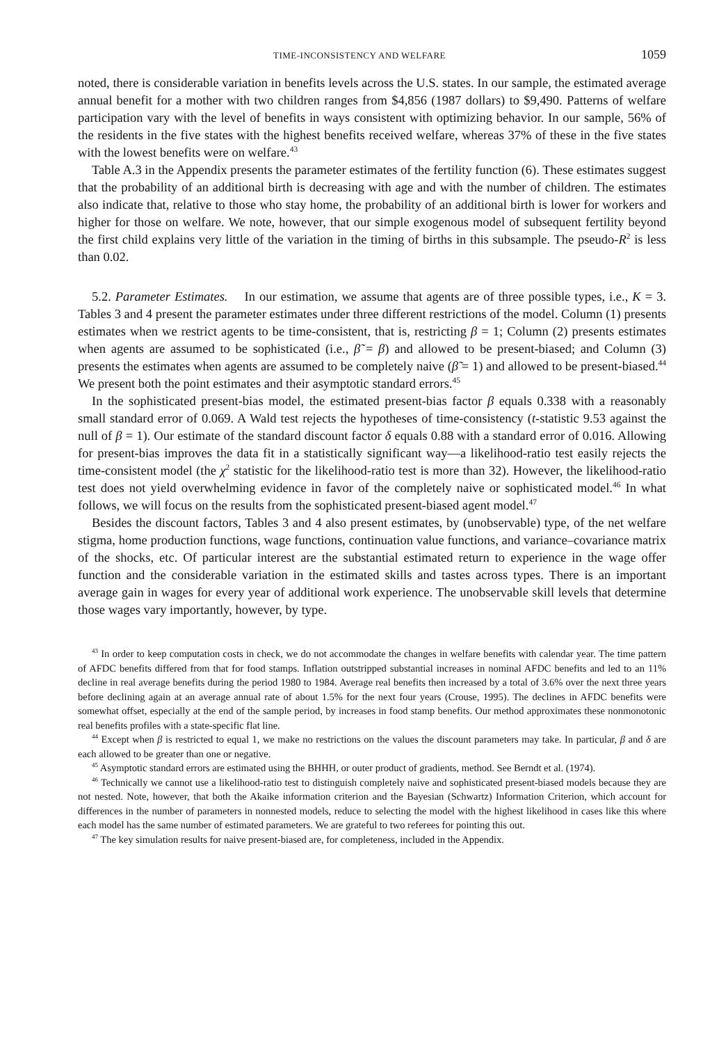TIME-INCONSISTENCY AND WELFARE 1059
noted, there is considerable variation in benefits levels across the U.S. states. In our sample, the estimated average annual benefit for a mother with two children ranges from $4,856 (1987 dollars) to $9,490. Patterns of welfare participation vary with the level of benefits in ways consistent with optimizing behavior. In our sample, 56% of the residents in the five states with the highest benefits received welfare, whereas 37% of these in the five states with the lowest benefits were on welfare.<sup>43</sup>
Table A.3 in the Appendix presents the parameter estimates of the fertility function (6). These estimates suggest that the probability of an additional birth is decreasing with age and with the number of children. The estimates also indicate that, relative to those who stay home, the probability of an additional birth is lower for workers and higher for those on welfare. We note, however, that our simple exogenous model of subsequent fertility beyond the first child explains very little of the variation in the timing of births in this subsample. The pseudo-R<sup>2</sup> is less than 0.02.
5.2. Parameter Estimates. In our estimation, we assume that agents are of three possible types, i.e., K = 3. Tables 3 and 4 present the parameter estimates under three different restrictions of the model. Column (1) presents estimates when we restrict agents to be time-consistent, that is, restricting β = 1; Column (2) presents estimates when agents are assumed to be sophisticated (i.e., β̃ = β) and allowed to be present-biased; and Column (3) presents the estimates when agents are assumed to be completely naive (β̃ = 1) and allowed to be present-biased.<sup>44</sup> We present both the point estimates and their asymptotic standard errors.<sup>45</sup>
In the sophisticated present-bias model, the estimated present-bias factor β equals 0.338 with a reasonably small standard error of 0.069. A Wald test rejects the hypotheses of time-consistency (t-statistic 9.53 against the null of β = 1). Our estimate of the standard discount factor δ equals 0.88 with a standard error of 0.016. Allowing for present-bias improves the data fit in a statistically significant way—a likelihood-ratio test easily rejects the time-consistent model (the χ<sup>2</sup> statistic for the likelihood-ratio test is more than 32). However, the likelihood-ratio test does not yield overwhelming evidence in favor of the completely naive or sophisticated model.<sup>46</sup> In what follows, we will focus on the results from the sophisticated present-biased agent model.<sup>47</sup>
Besides the discount factors, Tables 3 and 4 also present estimates, by (unobservable) type, of the net welfare stigma, home production functions, wage functions, continuation value functions, and variance–covariance matrix of the shocks, etc. Of particular interest are the substantial estimated return to experience in the wage offer function and the considerable variation in the estimated skills and tastes across types. There is an important average gain in wages for every year of additional work experience. The unobservable skill levels that determine those wages vary importantly, however, by type.
<sup>43</sup> In order to keep computation costs in check, we do not accommodate the changes in welfare benefits with calendar year. The time pattern of AFDC benefits differed from that for food stamps. Inflation outstripped substantial increases in nominal AFDC benefits and led to an 11% decline in real average benefits during the period 1980 to 1984. Average real benefits then increased by a total of 3.6% over the next three years before declining again at an average annual rate of about 1.5% for the next four years (Crouse, 1995). The declines in AFDC benefits were somewhat offset, especially at the end of the sample period, by increases in food stamp benefits. Our method approximates these nonmonotonic real benefits profiles with a state-specific flat line.
<sup>44</sup> Except when β is restricted to equal 1, we make no restrictions on the values the discount parameters may take. In particular, β and δ are each allowed to be greater than one or negative.
<sup>45</sup> Asymptotic standard errors are estimated using the BHHH, or outer product of gradients, method. See Berndt et al. (1974).
<sup>46</sup> Technically we cannot use a likelihood-ratio test to distinguish completely naive and sophisticated present-biased models because they are not nested. Note, however, that both the Akaike information criterion and the Bayesian (Schwartz) Information Criterion, which account for differences in the number of parameters in nonnested models, reduce to selecting the model with the highest likelihood in cases like this where each model has the same number of estimated parameters. We are grateful to two referees for pointing this out.
<sup>47</sup> The key simulation results for naive present-biased are, for completeness, included in the Appendix.